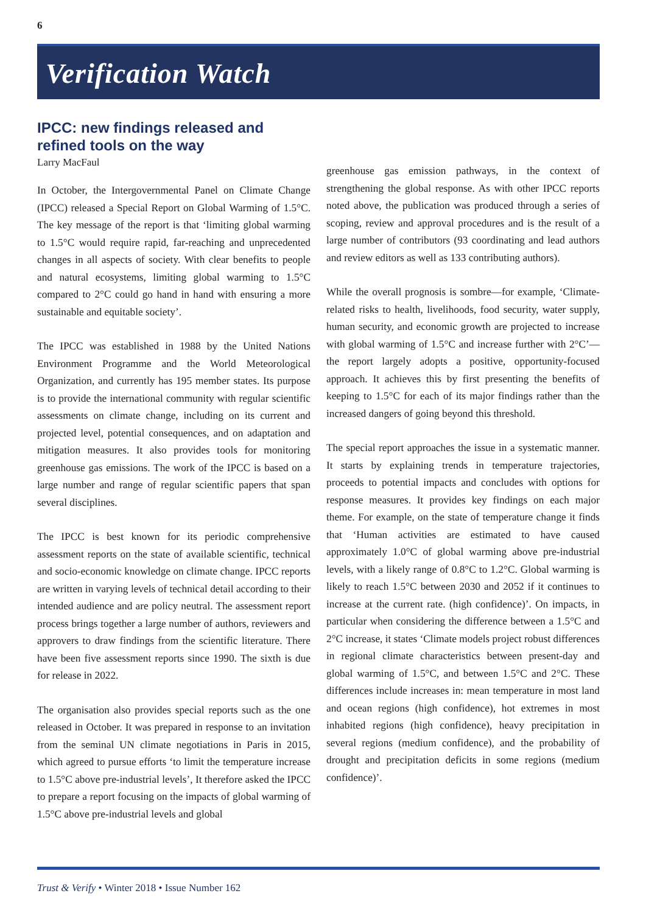6
Verification Watch
IPCC: new findings released and refined tools on the way
Larry MacFaul
In October, the Intergovernmental Panel on Climate Change (IPCC) released a Special Report on Global Warming of 1.5°C. The key message of the report is that ‘limiting global warming to 1.5°C would require rapid, far-reaching and unprecedented changes in all aspects of society. With clear benefits to people and natural ecosystems, limiting global warming to 1.5°C compared to 2°C could go hand in hand with ensuring a more sustainable and equitable society’.
The IPCC was established in 1988 by the United Nations Environment Programme and the World Meteorological Organization, and currently has 195 member states. Its purpose is to provide the international community with regular scientific assessments on climate change, including on its current and projected level, potential consequences, and on adaptation and mitigation measures. It also provides tools for monitoring greenhouse gas emissions. The work of the IPCC is based on a large number and range of regular scientific papers that span several disciplines.
The IPCC is best known for its periodic comprehensive assessment reports on the state of available scientific, technical and socio-economic knowledge on climate change. IPCC reports are written in varying levels of technical detail according to their intended audience and are policy neutral. The assessment report process brings together a large number of authors, reviewers and approvers to draw findings from the scientific literature. There have been five assessment reports since 1990. The sixth is due for release in 2022.
The organisation also provides special reports such as the one released in October. It was prepared in response to an invitation from the seminal UN climate negotiations in Paris in 2015, which agreed to pursue efforts ‘to limit the temperature increase to 1.5°C above pre-industrial levels’, It therefore asked the IPCC to prepare a report focusing on the impacts of global warming of 1.5°C above pre-industrial levels and global
greenhouse gas emission pathways, in the context of strengthening the global response. As with other IPCC reports noted above, the publication was produced through a series of scoping, review and approval procedures and is the result of a large number of contributors (93 coordinating and lead authors and review editors as well as 133 contributing authors).
While the overall prognosis is sombre—for example, ‘Climate-related risks to health, livelihoods, food security, water supply, human security, and economic growth are projected to increase with global warming of 1.5°C and increase further with 2°C’—the report largely adopts a positive, opportunity-focused approach. It achieves this by first presenting the benefits of keeping to 1.5°C for each of its major findings rather than the increased dangers of going beyond this threshold.
The special report approaches the issue in a systematic manner. It starts by explaining trends in temperature trajectories, proceeds to potential impacts and concludes with options for response measures. It provides key findings on each major theme. For example, on the state of temperature change it finds that ‘Human activities are estimated to have caused approximately 1.0°C of global warming above pre-industrial levels, with a likely range of 0.8°C to 1.2°C. Global warming is likely to reach 1.5°C between 2030 and 2052 if it continues to increase at the current rate. (high confidence)’. On impacts, in particular when considering the difference between a 1.5°C and 2°C increase, it states ‘Climate models project robust differences in regional climate characteristics between present-day and global warming of 1.5°C, and between 1.5°C and 2°C. These differences include increases in: mean temperature in most land and ocean regions (high confidence), hot extremes in most inhabited regions (high confidence), heavy precipitation in several regions (medium confidence), and the probability of drought and precipitation deficits in some regions (medium confidence)’.
Trust & Verify • Winter 2018 • Issue Number 162